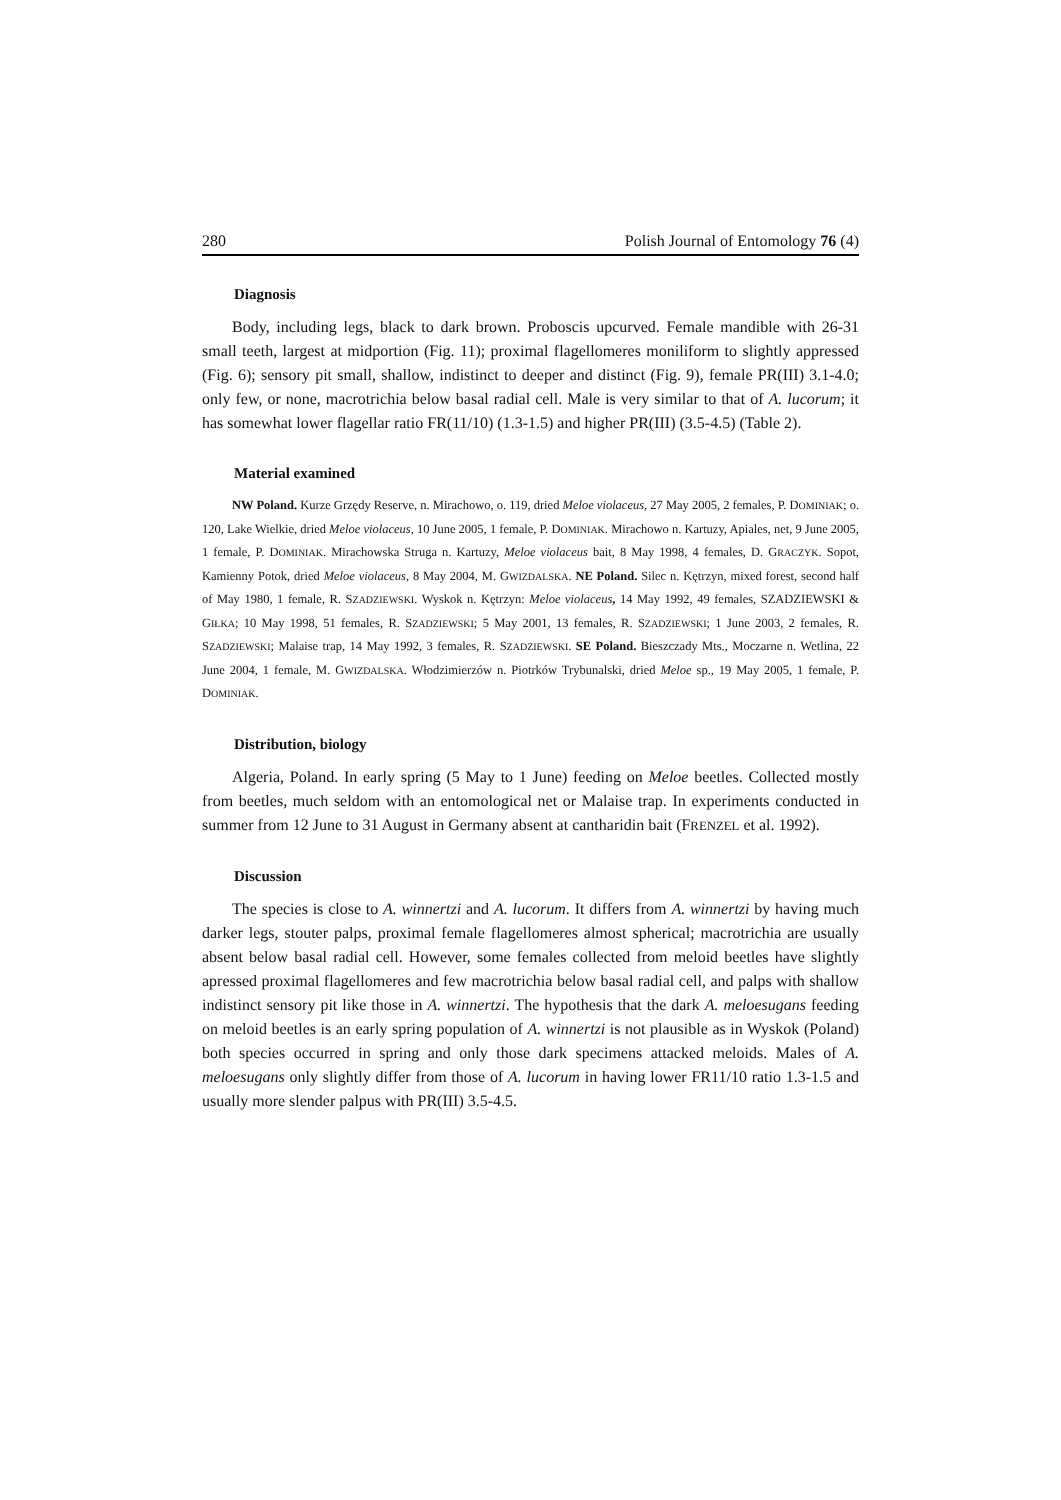280 Polish Journal of Entomology 76 (4)
Diagnosis
Body, including legs, black to dark brown. Proboscis upcurved. Female mandible with 26-31 small teeth, largest at midportion (Fig. 11); proximal flagellomeres moniliform to slightly appressed (Fig. 6); sensory pit small, shallow, indistinct to deeper and distinct (Fig. 9), female PR(III) 3.1-4.0; only few, or none, macrotrichia below basal radial cell. Male is very similar to that of A. lucorum; it has somewhat lower flagellar ratio FR(11/10) (1.3-1.5) and higher PR(III) (3.5-4.5) (Table 2).
Material examined
NW Poland. Kurze Grzędy Reserve, n. Mirachowo, o. 119, dried Meloe violaceus, 27 May 2005, 2 females, P. DOMINIAK; o. 120, Lake Wielkie, dried Meloe violaceus, 10 June 2005, 1 female, P. DOMINIAK. Mirachowo n. Kartuzy, Apiales, net, 9 June 2005, 1 female, P. DOMINIAK. Mirachowska Struga n. Kartuzy, Meloe violaceus bait, 8 May 1998, 4 females, D. GRACZYK. Sopot, Kamienny Potok, dried Meloe violaceus, 8 May 2004, M. GWIZDALSKA. NE Poland. Silec n. Kętrzyn, mixed forest, second half of May 1980, 1 female, R. SZADZIEWSKI. Wyskok n. Kętrzyn: Meloe violaceus, 14 May 1992, 49 females, SZADZIEWSKI & GIŁKA; 10 May 1998, 51 females, R. SZADZIEWSKI; 5 May 2001, 13 females, R. SZADZIEWSKI; 1 June 2003, 2 females, R. SZADZIEWSKI; Malaise trap, 14 May 1992, 3 females, R. SZADZIEWSKI. SE Poland. Bieszczady Mts., Moczarne n. Wetlina, 22 June 2004, 1 female, M. GWIZDALSKA. Włodzimierzów n. Piotrków Trybunalski, dried Meloe sp., 19 May 2005, 1 female, P. DOMINIAK.
Distribution, biology
Algeria, Poland. In early spring (5 May to 1 June) feeding on Meloe beetles. Collected mostly from beetles, much seldom with an entomological net or Malaise trap. In experiments conducted in summer from 12 June to 31 August in Germany absent at cantharidin bait (FRENZEL et al. 1992).
Discussion
The species is close to A. winnertzi and A. lucorum. It differs from A. winnertzi by having much darker legs, stouter palps, proximal female flagellomeres almost spherical; macrotrichia are usually absent below basal radial cell. However, some females collected from meloid beetles have slightly apressed proximal flagellomeres and few macrotrichia below basal radial cell, and palps with shallow indistinct sensory pit like those in A. winnertzi. The hypothesis that the dark A. meloesugans feeding on meloid beetles is an early spring population of A. winnertzi is not plausible as in Wyskok (Poland) both species occurred in spring and only those dark specimens attacked meloids. Males of A. meloesugans only slightly differ from those of A. lucorum in having lower FR11/10 ratio 1.3-1.5 and usually more slender palpus with PR(III) 3.5-4.5.